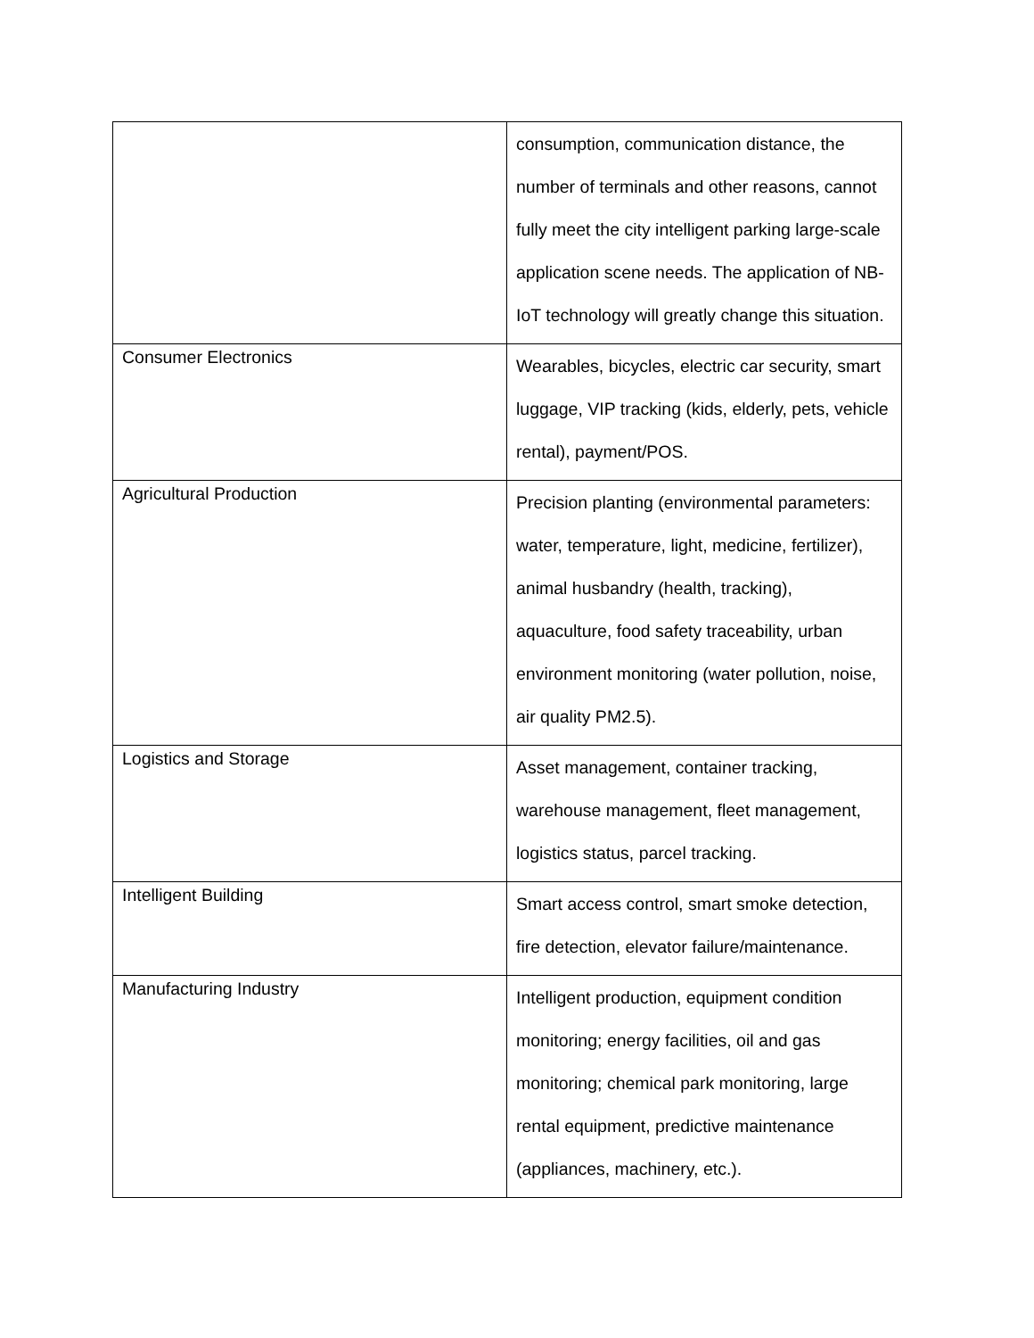| | consumption, communication distance, the number of terminals and other reasons, cannot fully meet the city intelligent parking large-scale application scene needs. The application of NB-IoT technology will greatly change this situation. |
| Consumer Electronics | Wearables, bicycles, electric car security, smart luggage, VIP tracking (kids, elderly, pets, vehicle rental), payment/POS. |
| Agricultural Production | Precision planting (environmental parameters: water, temperature, light, medicine, fertilizer), animal husbandry (health, tracking), aquaculture, food safety traceability, urban environment monitoring (water pollution, noise, air quality PM2.5). |
| Logistics and Storage | Asset management, container tracking, warehouse management, fleet management, logistics status, parcel tracking. |
| Intelligent Building | Smart access control, smart smoke detection, fire detection, elevator failure/maintenance. |
| Manufacturing Industry | Intelligent production, equipment condition monitoring; energy facilities, oil and gas monitoring; chemical park monitoring, large rental equipment, predictive maintenance (appliances, machinery, etc.). |